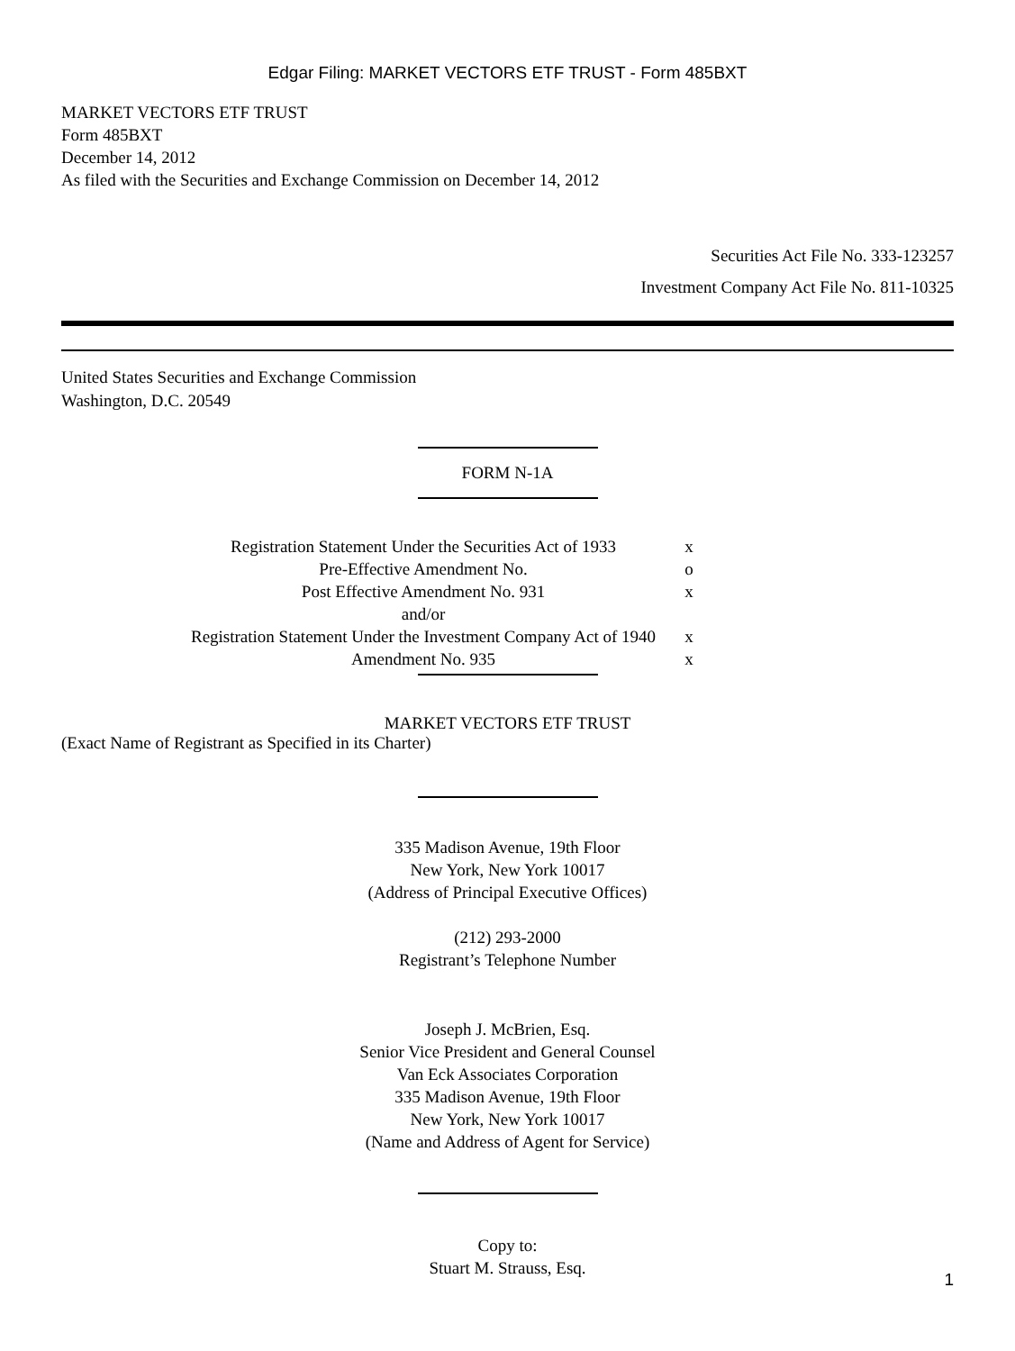Edgar Filing: MARKET VECTORS ETF TRUST - Form 485BXT
MARKET VECTORS ETF TRUST
Form 485BXT
December 14, 2012
As filed with the Securities and Exchange Commission on December 14, 2012
Securities Act File No. 333-123257
Investment Company Act File No. 811-10325
United States Securities and Exchange Commission
Washington, D.C. 20549
FORM N-1A
| Registration Statement Under the Securities Act of 1933 | x |
| Pre-Effective Amendment No. | o |
| Post Effective Amendment No. 931 | x |
| and/or | |
| Registration Statement Under the Investment Company Act of 1940 | x |
| Amendment No. 935 | x |
MARKET VECTORS ETF TRUST
(Exact Name of Registrant as Specified in its Charter)
335 Madison Avenue, 19th Floor
New York, New York 10017
(Address of Principal Executive Offices)
(212) 293-2000
Registrant’s Telephone Number
Joseph J. McBrien, Esq.
Senior Vice President and General Counsel
Van Eck Associates Corporation
335 Madison Avenue, 19th Floor
New York, New York 10017
(Name and Address of Agent for Service)
Copy to:
Stuart M. Strauss, Esq.
1